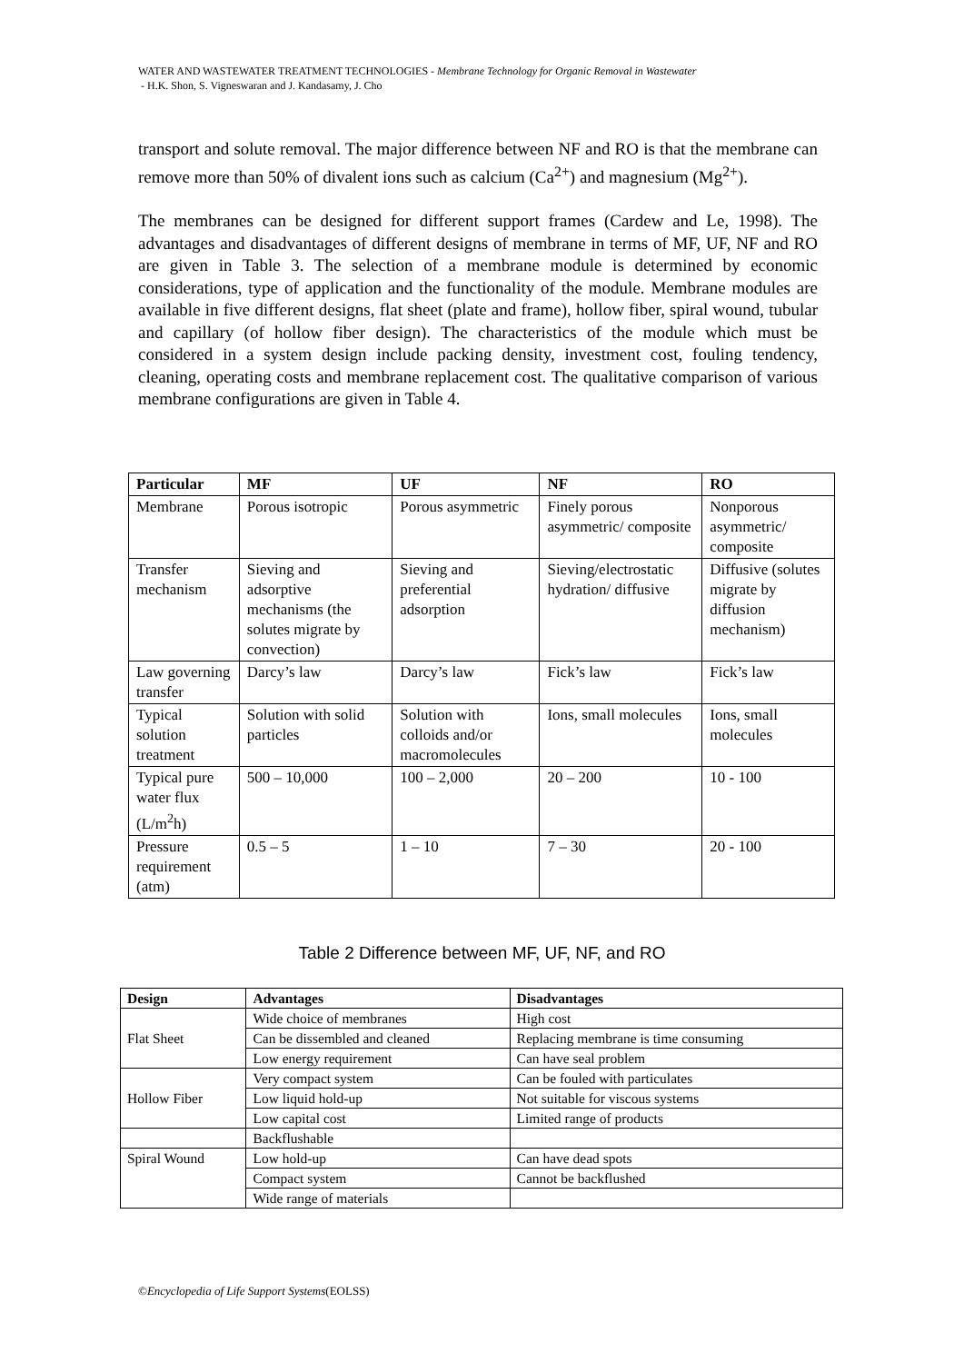WATER AND WASTEWATER TREATMENT TECHNOLOGIES - Membrane Technology for Organic Removal in Wastewater
- H.K. Shon, S. Vigneswaran and J. Kandasamy, J. Cho
transport and solute removal. The major difference between NF and RO is that the membrane can remove more than 50% of divalent ions such as calcium (Ca<sup>2+</sup>) and magnesium (Mg<sup>2+</sup>).
The membranes can be designed for different support frames (Cardew and Le, 1998). The advantages and disadvantages of different designs of membrane in terms of MF, UF, NF and RO are given in Table 3. The selection of a membrane module is determined by economic considerations, type of application and the functionality of the module. Membrane modules are available in five different designs, flat sheet (plate and frame), hollow fiber, spiral wound, tubular and capillary (of hollow fiber design). The characteristics of the module which must be considered in a system design include packing density, investment cost, fouling tendency, cleaning, operating costs and membrane replacement cost. The qualitative comparison of various membrane configurations are given in Table 4.
| Particular | MF | UF | NF | RO |
| --- | --- | --- | --- | --- |
| Membrane | Porous isotropic | Porous asymmetric | Finely porous asymmetric/ composite | Nonporous asymmetric/ composite |
| Transfer mechanism | Sieving and adsorptive mechanisms (the solutes migrate by convection) | Sieving and preferential adsorption | Sieving/electrostatic hydration/ diffusive | Diffusive (solutes migrate by diffusion mechanism) |
| Law governing transfer | Darcy’s law | Darcy’s law | Fick’s law | Fick’s law |
| Typical solution treatment | Solution with solid particles | Solution with colloids and/or macromolecules | Ions, small molecules | Ions, small molecules |
| Typical pure water flux (L/m<sup>2</sup>h) | 500 – 10,000 | 100 – 2,000 | 20 – 200 | 10 - 100 |
| Pressure requirement (atm) | 0.5 – 5 | 1 – 10 | 7 – 30 | 20 - 100 |
Table 2 Difference between MF, UF, NF, and RO
| Design | Advantages | Disadvantages |
| --- | --- | --- |
| Flat Sheet | Wide choice of membranes | High cost |
| | Can be dissembled and cleaned | Replacing membrane is time consuming |
| | Low energy requirement | Can have seal problem |
| Hollow Fiber | Very compact system | Can be fouled with particulates |
| | Low liquid hold-up | Not suitable for viscous systems |
| | Low capital cost | Limited range of products |
| | Backflushable | |
| Spiral Wound | Low hold-up | Can have dead spots |
| | Compact system | Cannot be backflushed |
| | Wide range of materials | |
©Encyclopedia of Life Support Systems(EOLSS)